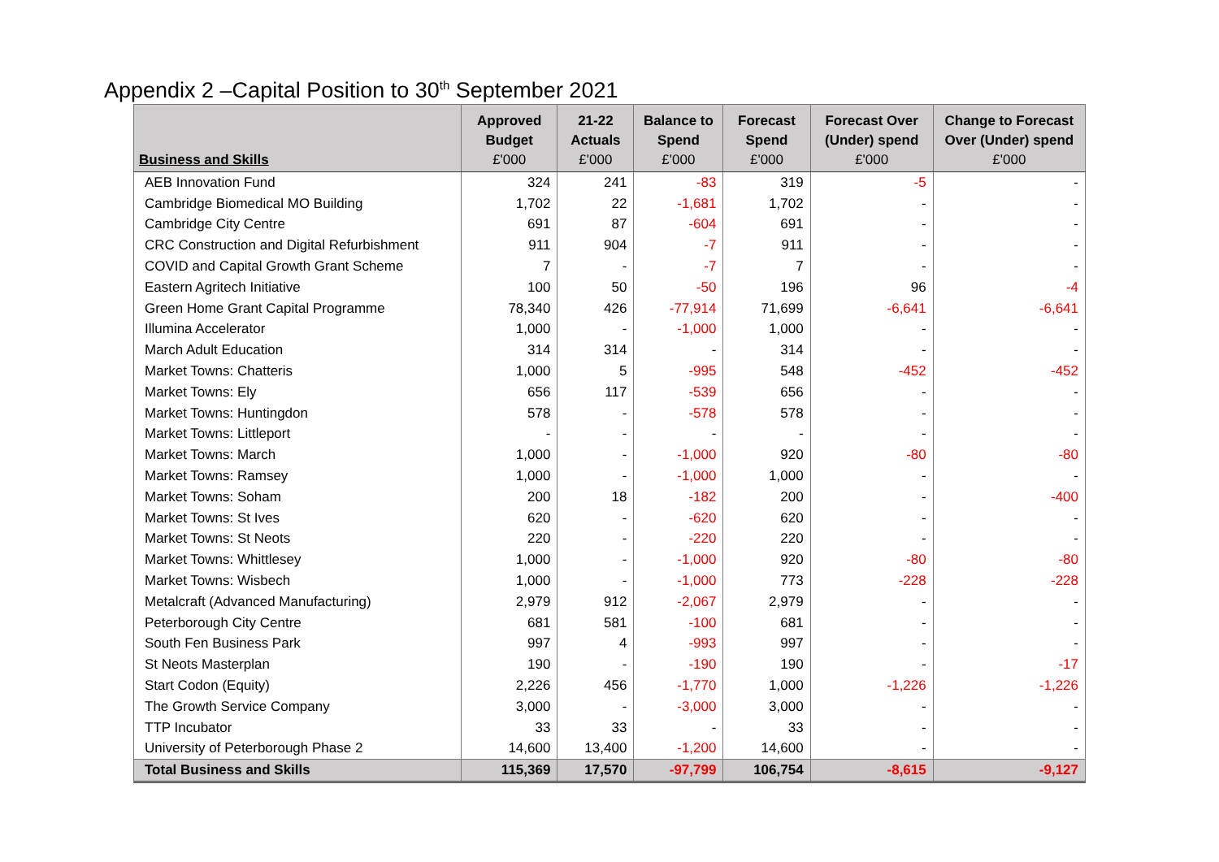Appendix 2 –Capital Position to 30<sup>th</sup> September 2021
| Business and Skills | Approved Budget £'000 | 21-22 Actuals £'000 | Balance to Spend £'000 | Forecast Spend £'000 | Forecast Over (Under) spend £'000 | Change to Forecast Over (Under) spend £'000 |
| --- | --- | --- | --- | --- | --- | --- |
| AEB Innovation Fund | 324 | 241 | -83 | 319 | -5 | - |
| Cambridge Biomedical MO Building | 1,702 | 22 | -1,681 | 1,702 | - | - |
| Cambridge City Centre | 691 | 87 | -604 | 691 | - | - |
| CRC Construction and Digital Refurbishment | 911 | 904 | -7 | 911 | - | - |
| COVID and Capital Growth Grant Scheme | 7 | - | -7 | 7 | - | - |
| Eastern Agritech Initiative | 100 | 50 | -50 | 196 | 96 | -4 |
| Green Home Grant Capital Programme | 78,340 | 426 | -77,914 | 71,699 | -6,641 | -6,641 |
| Illumina Accelerator | 1,000 | - | -1,000 | 1,000 | - | - |
| March Adult Education | 314 | 314 | - | 314 | - | - |
| Market Towns: Chatteris | 1,000 | 5 | -995 | 548 | -452 | -452 |
| Market Towns: Ely | 656 | 117 | -539 | 656 | - | - |
| Market Towns: Huntingdon | 578 | - | -578 | 578 | - | - |
| Market Towns: Littleport | - | - | - | - | - | - |
| Market Towns: March | 1,000 | - | -1,000 | 920 | -80 | -80 |
| Market Towns: Ramsey | 1,000 | - | -1,000 | 1,000 | - | - |
| Market Towns: Soham | 200 | 18 | -182 | 200 | - | -400 |
| Market Towns: St Ives | 620 | - | -620 | 620 | - | - |
| Market Towns: St Neots | 220 | - | -220 | 220 | - | - |
| Market Towns: Whittlesey | 1,000 | - | -1,000 | 920 | -80 | -80 |
| Market Towns: Wisbech | 1,000 | - | -1,000 | 773 | -228 | -228 |
| Metalcraft (Advanced Manufacturing) | 2,979 | 912 | -2,067 | 2,979 | - | - |
| Peterborough City Centre | 681 | 581 | -100 | 681 | - | - |
| South Fen Business Park | 997 | 4 | -993 | 997 | - | - |
| St Neots Masterplan | 190 | - | -190 | 190 | - | -17 |
| Start Codon (Equity) | 2,226 | 456 | -1,770 | 1,000 | -1,226 | -1,226 |
| The Growth Service Company | 3,000 | - | -3,000 | 3,000 | - | - |
| TTP Incubator | 33 | 33 | - | 33 | - | - |
| University of Peterborough Phase 2 | 14,600 | 13,400 | -1,200 | 14,600 | - | - |
| Total Business and Skills | 115,369 | 17,570 | -97,799 | 106,754 | -8,615 | -9,127 |